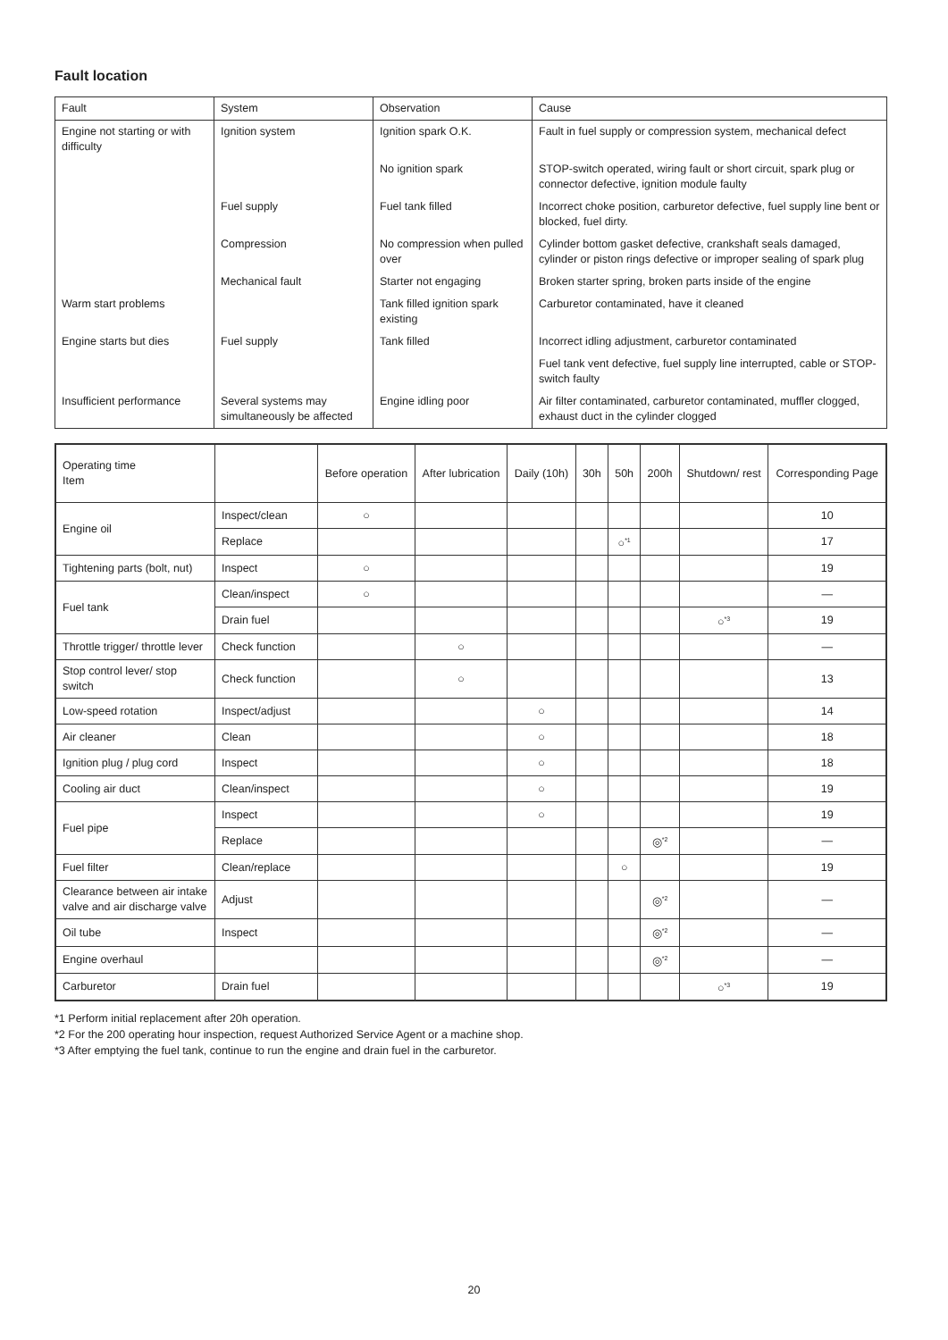Fault location
| Fault | System | Observation | Cause |
| Engine not starting or with difficulty | Ignition system | Ignition spark O.K. | Fault in fuel supply or compression system, mechanical defect |
| | | No ignition spark | STOP-switch operated, wiring fault or short circuit, spark plug or connector defective, ignition module faulty |
| | Fuel supply | Fuel tank filled | Incorrect choke position, carburetor defective, fuel supply line bent or blocked, fuel dirty. |
| | Compression | No compression when pulled over | Cylinder bottom gasket defective, crankshaft seals damaged, cylinder or piston rings defective or improper sealing of spark plug |
| | Mechanical fault | Starter not engaging | Broken starter spring, broken parts inside of the engine |
| Warm start problems | | Tank filled ignition spark existing | Carburetor contaminated, have it cleaned |
| Engine starts but dies | Fuel supply | Tank filled | Incorrect idling adjustment, carburetor contaminated |
| | | | Fuel tank vent defective, fuel supply line interrupted, cable or STOP-switch faulty |
| Insufficient performance | Several systems may simultaneously be affected | Engine idling poor | Air filter contaminated, carburetor contaminated, muffler clogged, exhaust duct in the cylinder clogged |
| Operating time Item | | Before operation | After lubrication | Daily (10h) | 30h | 50h | 200h | Shutdown/ rest | Corresponding Page |
| --- | --- | --- | --- | --- | --- | --- | --- | --- | --- |
| Engine oil | Inspect/clean | ○ | | | | | | | 10 |
| | Replace | | | | | ○<sup>*1</sup> | | | 17 |
| Tightening parts (bolt, nut) | Inspect | ○ | | | | | | | 19 |
| Fuel tank | Clean/inspect | ○ | | | | | | | — |
| | Drain fuel | | | | | | | ○<sup>*3</sup> | 19 |
| Throttle trigger/ throttle lever | Check function | | ○ | | | | | | — |
| Stop control lever/ stop switch | Check function | | ○ | | | | | | 13 |
| Low-speed rotation | Inspect/adjust | | | ○ | | | | | 14 |
| Air cleaner | Clean | | | ○ | | | | | 18 |
| Ignition plug / plug cord | Inspect | | | ○ | | | | | 18 |
| Cooling air duct | Clean/inspect | | | ○ | | | | | 19 |
| Fuel pipe | Inspect | | | ○ | | | | | 19 |
| | Replace | | | | | | ◎<sup>*2</sup> | | — |
| Fuel filter | Clean/replace | | | | | ○ | | | 19 |
| Clearance between air intake valve and air discharge valve | Adjust | | | | | | ◎<sup>*2</sup> | | — |
| Oil tube | Inspect | | | | | | ◎<sup>*2</sup> | | — |
| Engine overhaul | | | | | | | ◎<sup>*2</sup> | | — |
| Carburetor | Drain fuel | | | | | | | ○<sup>*3</sup> | 19 |
*1 Perform initial replacement after 20h operation.
*2 For the 200 operating hour inspection, request Authorized Service Agent or a machine shop.
*3 After emptying the fuel tank, continue to run the engine and drain fuel in the carburetor.
20